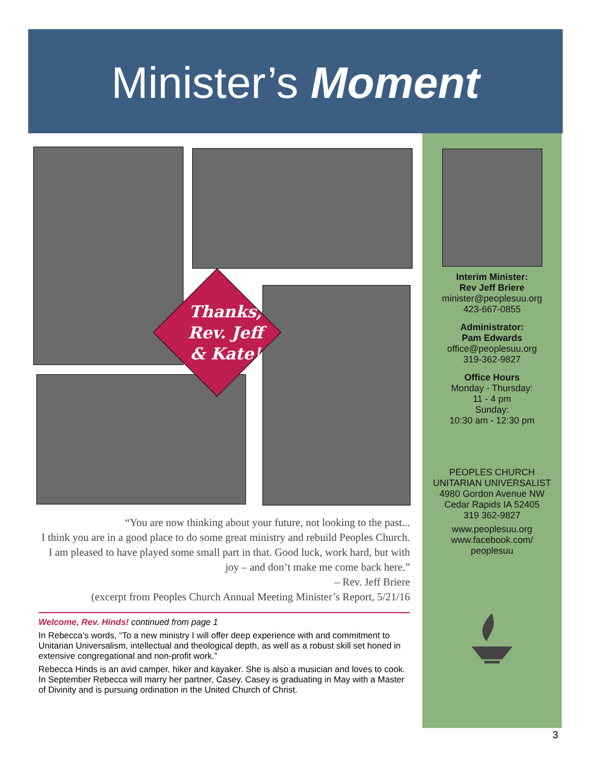Minister’s Moment
Thanks,
Rev. Jeff
& Kate!
Interim Minister:
Rev Jeff Briere
minister@peoplesuu.org
423-667-0855
Administrator:
Pam Edwards
office@peoplesuu.org
319-362-9827
Office Hours
Monday - Thursday:
11 - 4 pm
Sunday:
10:30 am - 12:30 pm
PEOPLES CHURCH
UNITARIAN UNIVERSALIST
4980 Gordon Avenue NW
Cedar Rapids IA 52405
319 362-9827
www.peoplesuu.org
www.facebook.com/
peoplesuu
“You are now thinking about your future, not looking to the past...
I think you are in a good place to do some great ministry and rebuild Peoples Church. I am pleased to have played some small part in that. Good luck, work hard, but with joy – and don’t make me come back here.”
– Rev. Jeff Briere
(excerpt from Peoples Church Annual Meeting Minister’s Report, 5/21/16
Welcome, Rev. Hinds! continued from page 1
In Rebecca’s words, “To a new ministry I will offer deep experience with and commitment to Unitarian Universalism, intellectual and theological depth, as well as a robust skill set honed in extensive congregational and non-profit work.”
Rebecca Hinds is an avid camper, hiker and kayaker. She is also a musician and loves to cook. In September Rebecca will marry her partner, Casey. Casey is graduating in May with a Master of Divinity and is pursuing ordination in the United Church of Christ.
3